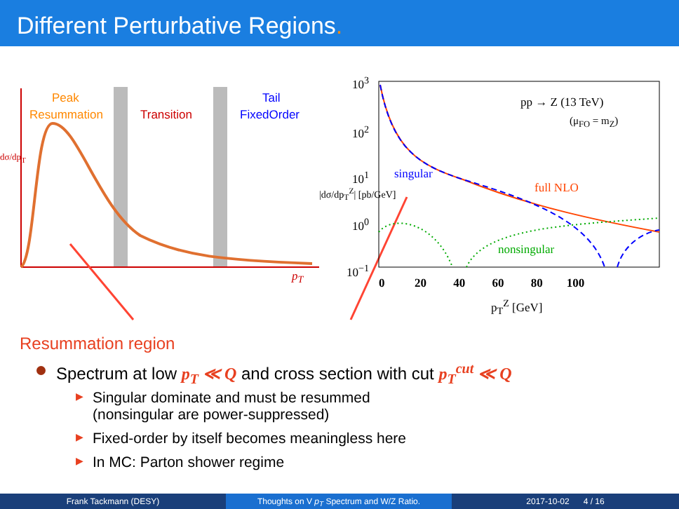Different Perturbative Regions.
Peak
Resummation Transition
Tail
FixedOrder
p<sub>T</sub>
dσ/dp<sub>T</sub>
10<sup>3</sup>
10<sup>2</sup>
10<sup>1</sup>
10<sup>0</sup>
10<sup>−1</sup>
|dσ/dp<sub>T</sub><sup>Z</sup>| [pb/GeV]
pp → Z (13 TeV)
(μ<sub>FO</sub> = m<sub>Z</sub>)
singular
full NLO
nonsingular
0 20 40 60 80 100
p<sub>T</sub><sup>Z</sup> [GeV]
Resummation region
Spectrum at low p<sub>T</sub> ≪ Q and cross section with cut p<sub>T</sub><sup>cut</sup> ≪ Q
▶ Singular dominate and must be resummed
(nonsingular are power-suppressed)
▶ Fixed-order by itself becomes meaningless here
▶ In MC: Parton shower regime
Frank Tackmann (DESY) Thoughts on V p<sub>T</sub> Spectrum and W/Z Ratio. 2017-10-02 4 / 16